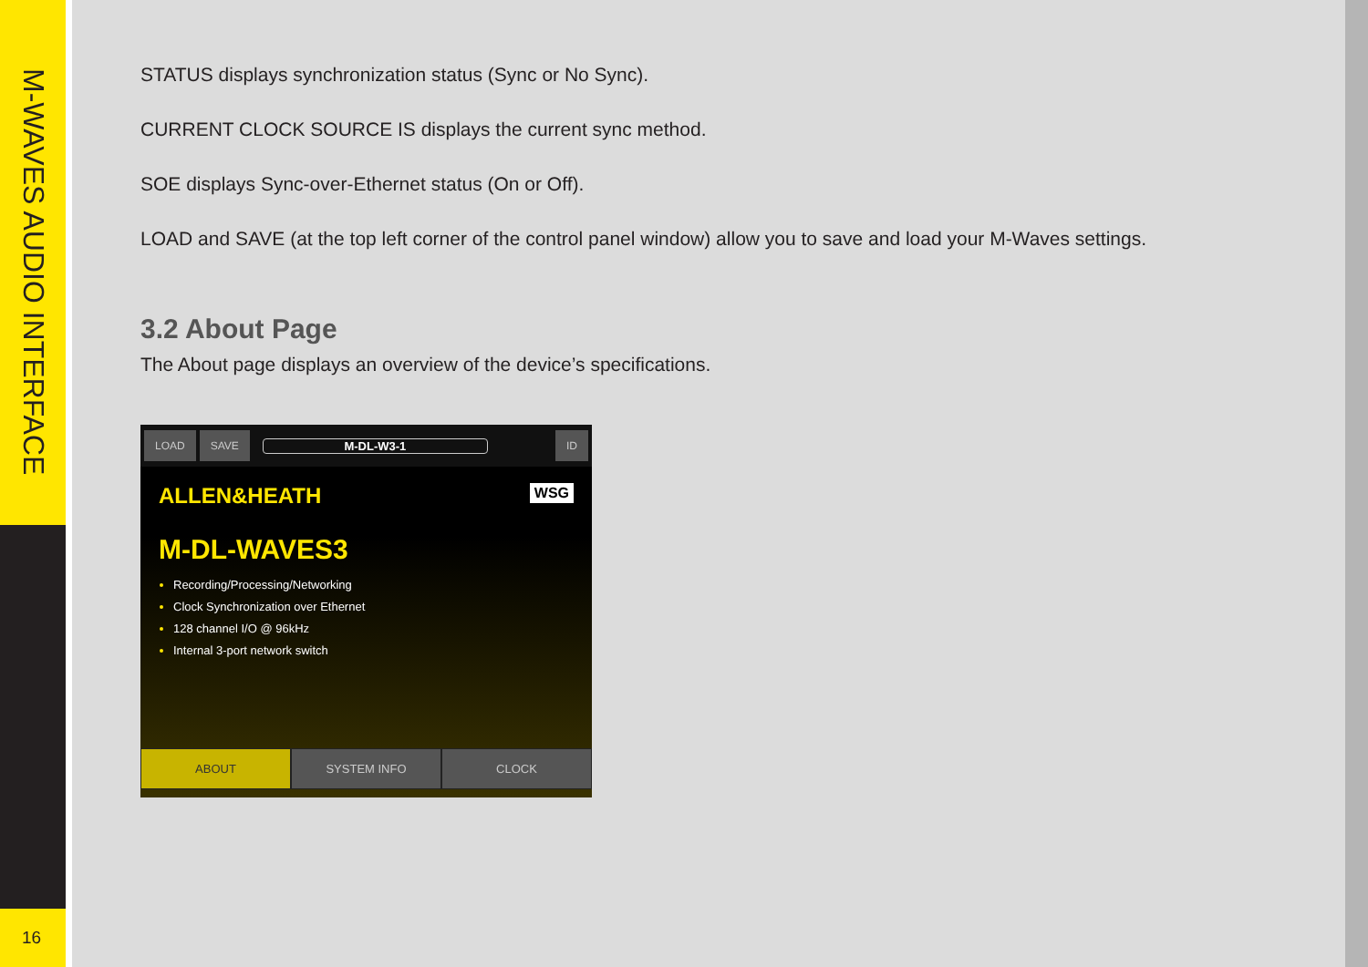M-WAVES AUDIO INTERFACE
16
STATUS displays synchronization status (Sync or No Sync).
CURRENT CLOCK SOURCE IS displays the current sync method.
SOE displays Sync-over-Ethernet status (On or Off).
LOAD and SAVE (at the top left corner of the control panel window) allow you to save and load your M-Waves settings.
3.2 About Page
The About page displays an overview of the device’s specifications.
LOAD SAVE M-DL-W3-1 ID
ALLEN&HEATH WSG
M-DL-WAVES3
Recording/Processing/Networking
Clock Synchronization over Ethernet
128 channel I/O @ 96kHz
Internal 3-port network switch
ABOUT SYSTEM INFO CLOCK